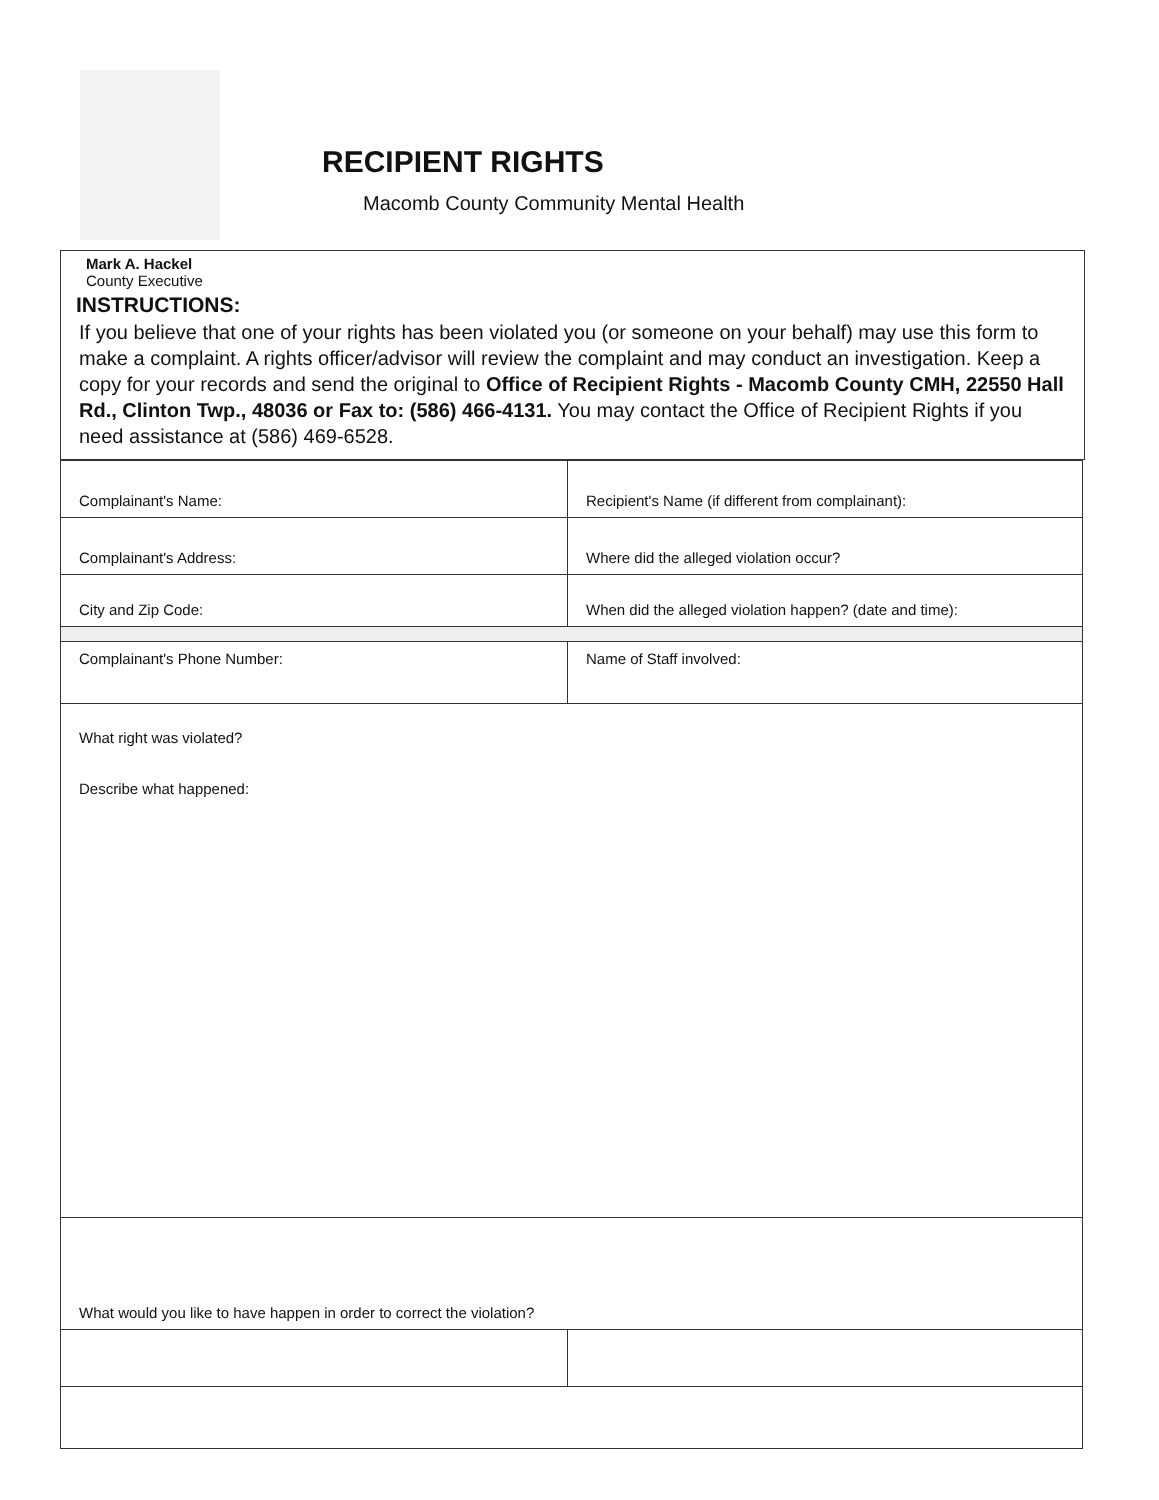RECIPIENT RIGHTS
Macomb County Community Mental Health
Mark A. Hackel
County Executive
INSTRUCTIONS:
If you believe that one of your rights has been violated you (or someone on your behalf) may use this form to make a complaint. A rights officer/advisor will review the complaint and may conduct an investigation. Keep a copy for your records and send the original to Office of Recipient Rights - Macomb County CMH, 22550 Hall Rd., Clinton Twp., 48036 or Fax to: (586) 466-4131. You may contact the Office of Recipient Rights if you need assistance at (586) 469-6528.
| Complainant's Name: | Recipient's Name (if different from complainant): |
| Complainant's Address: | Where did the alleged violation occur? |
| City and Zip Code: | When did the alleged violation happen? (date and time): |
| Complainant's Phone Number: | Name of Staff involved: |
| What right was violated? Describe what happened: | |
| What would you like to have happen in order to correct the violation? | |